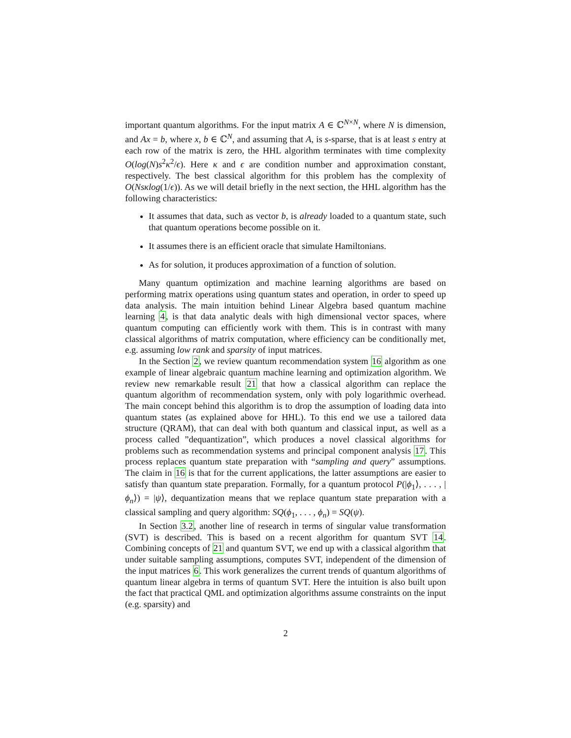important quantum algorithms. For the input matrix A ∈ ℂ<sup>N×N</sup>, where N is dimension, and Ax = b, where x, b ∈ ℂ<sup>N</sup>, and assuming that A, is s-sparse, that is at least s entry at each row of the matrix is zero, the HHL algorithm terminates with time complexity O(log(N)s<sup>2</sup>κ<sup>2</sup>/ϵ). Here κ and ϵ are condition number and approximation constant, respectively. The best classical algorithm for this problem has the complexity of O(Nsκlog(1/ϵ)). As we will detail briefly in the next section, the HHL algorithm has the following characteristics:
It assumes that data, such as vector b, is already loaded to a quantum state, such that quantum operations become possible on it.
It assumes there is an efficient oracle that simulate Hamiltonians.
As for solution, it produces approximation of a function of solution.
Many quantum optimization and machine learning algorithms are based on performing matrix operations using quantum states and operation, in order to speed up data analysis. The main intuition behind Linear Algebra based quantum machine learning 4, is that data analytic deals with high dimensional vector spaces, where quantum computing can efficiently work with them. This is in contrast with many classical algorithms of matrix computation, where efficiency can be conditionally met, e.g. assuming low rank and sparsity of input matrices.
In the Section 2, we review quantum recommendation system 16 algorithm as one example of linear algebraic quantum machine learning and optimization algorithm. We review new remarkable result 21 that how a classical algorithm can replace the quantum algorithm of recommendation system, only with poly logarithmic overhead. The main concept behind this algorithm is to drop the assumption of loading data into quantum states (as explained above for HHL). To this end we use a tailored data structure (QRAM), that can deal with both quantum and classical input, as well as a process called ”dequantization”, which produces a novel classical algorithms for problems such as recommendation systems and principal component analysis 17. This process replaces quantum state preparation with “sampling and query” assumptions. The claim in 16 is that for the current applications, the latter assumptions are easier to satisfy than quantum state preparation. Formally, for a quantum protocol P(|ϕ<sub>1</sub>⟩, . . . , |ϕ<sub>n</sub>⟩) = |ψ⟩, dequantization means that we replace quantum state preparation with a classical sampling and query algorithm: SQ(ϕ<sub>1</sub>, . . . , ϕ<sub>n</sub>) = SQ(ψ).
In Section 3.2, another line of research in terms of singular value transformation (SVT) is described. This is based on a recent algorithm for quantum SVT 14. Combining concepts of 21 and quantum SVT, we end up with a classical algorithm that under suitable sampling assumptions, computes SVT, independent of the dimension of the input matrices 6. This work generalizes the current trends of quantum algorithms of quantum linear algebra in terms of quantum SVT. Here the intuition is also built upon the fact that practical QML and optimization algorithms assume constraints on the input (e.g. sparsity) and
2